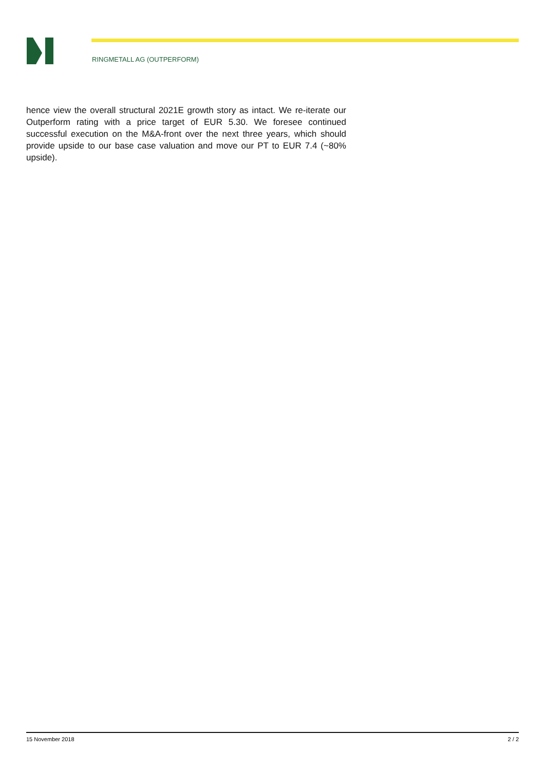RINGMETALL AG (OUTPERFORM)
hence view the overall structural 2021E growth story as intact. We re-iterate our Outperform rating with a price target of EUR 5.30. We foresee continued successful execution on the M&A-front over the next three years, which should provide upside to our base case valuation and move our PT to EUR 7.4 (~80% upside).
15 November 2018 2 / 2